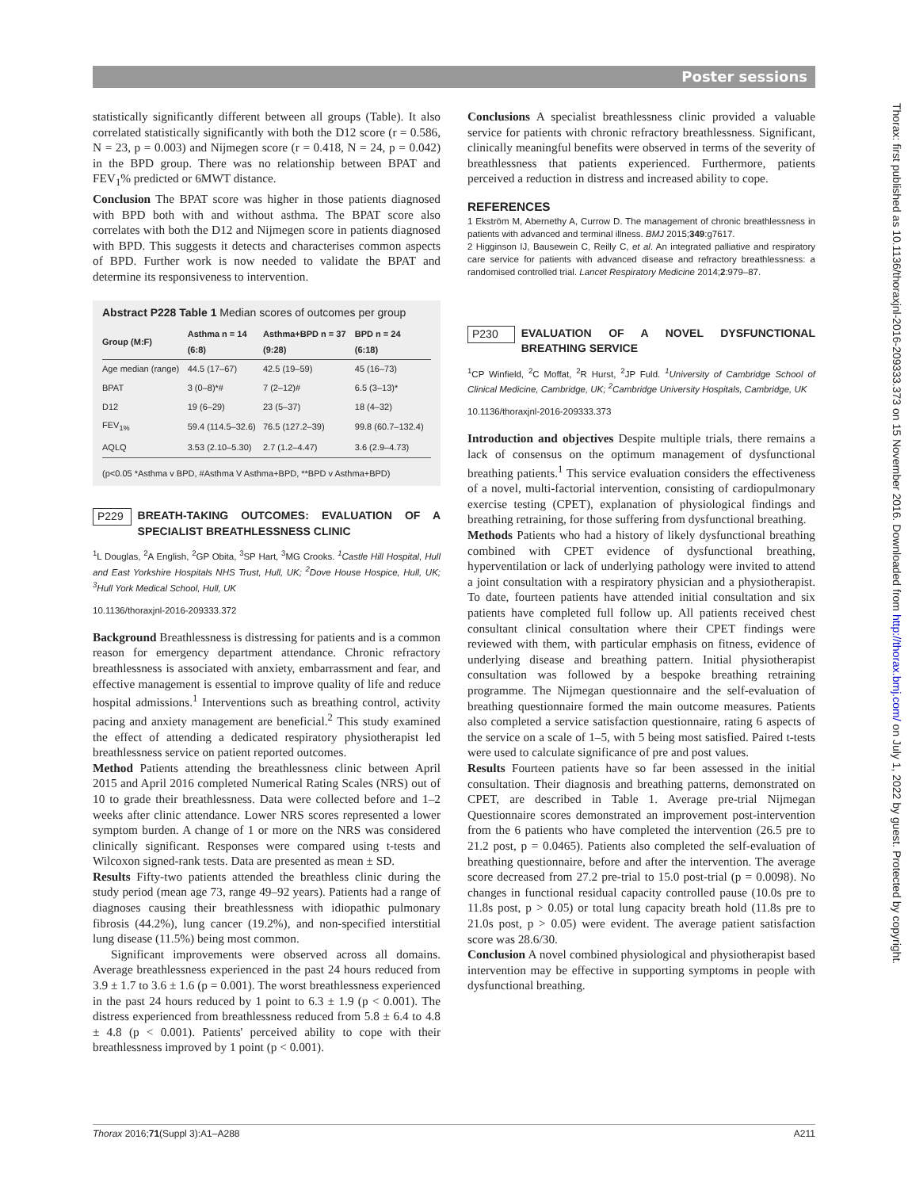Poster sessions
statistically significantly different between all groups (Table). It also correlated statistically significantly with both the D12 score (r = 0.586, N = 23, p = 0.003) and Nijmegen score (r = 0.418, N = 24, p = 0.042) in the BPD group. There was no relationship between BPAT and FEV<sub>1</sub>% predicted or 6MWT distance.
Conclusion The BPAT score was higher in those patients diagnosed with BPD both with and without asthma. The BPAT score also correlates with both the D12 and Nijmegen score in patients diagnosed with BPD. This suggests it detects and characterises common aspects of BPD. Further work is now needed to validate the BPAT and determine its responsiveness to intervention.
Abstract P228 Table 1 Median scores of outcomes per group
| Group (M:F) | Asthma n = 14 (6:8) | Asthma+BPD n = 37 (9:28) | BPD n = 24 (6:18) |
| --- | --- | --- | --- |
| Age median (range) | 44.5 (17–67) | 42.5 (19–59) | 45 (16–73) |
| BPAT | 3 (0–8)*# | 7 (2–12)# | 6.5 (3–13)* |
| D12 | 19 (6–29) | 23 (5–37) | 18 (4–32) |
| FEV<sub>1%</sub> | 59.4 (114.5–32.6) | 76.5 (127.2–39) | 99.8 (60.7–132.4) |
| AQLQ | 3.53 (2.10–5.30) | 2.7 (1.2–4.47) | 3.6 (2.9–4.73) |
(p<0.05 *Asthma v BPD, #Asthma V Asthma+BPD, **BPD v Asthma+BPD)
P229 BREATH-TAKING OUTCOMES: EVALUATION OF A SPECIALIST BREATHLESSNESS CLINIC
<sup>1</sup> L Douglas, <sup>2</sup>A English, <sup>2</sup>GP Obita, <sup>3</sup>SP Hart, <sup>3</sup>MG Crooks. <sup>1</sup>Castle Hill Hospital, Hull and East Yorkshire Hospitals NHS Trust, Hull, UK; <sup>2</sup>Dove House Hospice, Hull, UK; <sup>3</sup>Hull York Medical School, Hull, UK
10.1136/thoraxjnl-2016-209333.372
Background Breathlessness is distressing for patients and is a common reason for emergency department attendance. Chronic refractory breathlessness is associated with anxiety, embarrassment and fear, and effective management is essential to improve quality of life and reduce hospital admissions.<sup>1</sup> Interventions such as breathing control, activity pacing and anxiety management are beneficial.<sup>2</sup> This study examined the effect of attending a dedicated respiratory physiotherapist led breathlessness service on patient reported outcomes.
Method Patients attending the breathlessness clinic between April 2015 and April 2016 completed Numerical Rating Scales (NRS) out of 10 to grade their breathlessness. Data were collected before and 1–2 weeks after clinic attendance. Lower NRS scores represented a lower symptom burden. A change of 1 or more on the NRS was considered clinically significant. Responses were compared using t-tests and Wilcoxon signed-rank tests. Data are presented as mean ± SD.
Results Fifty-two patients attended the breathless clinic during the study period (mean age 73, range 49–92 years). Patients had a range of diagnoses causing their breathlessness with idiopathic pulmonary fibrosis (44.2%), lung cancer (19.2%), and non-specified interstitial lung disease (11.5%) being most common.
Significant improvements were observed across all domains. Average breathlessness experienced in the past 24 hours reduced from 3.9 ± 1.7 to 3.6 ± 1.6 (p = 0.001). The worst breathlessness experienced in the past 24 hours reduced by 1 point to 6.3 ± 1.9 (p < 0.001). The distress experienced from breathlessness reduced from 5.8 ± 6.4 to 4.8 ± 4.8 (p < 0.001). Patients' perceived ability to cope with their breathlessness improved by 1 point (p < 0.001).
Conclusions A specialist breathlessness clinic provided a valuable service for patients with chronic refractory breathlessness. Significant, clinically meaningful benefits were observed in terms of the severity of breathlessness that patients experienced. Furthermore, patients perceived a reduction in distress and increased ability to cope.
REFERENCES
1 Ekström M, Abernethy A, Currow D. The management of chronic breathlessness in patients with advanced and terminal illness. BMJ 2015;349:g7617.
2 Higginson IJ, Bausewein C, Reilly C, et al. An integrated palliative and respiratory care service for patients with advanced disease and refractory breathlessness: a randomised controlled trial. Lancet Respiratory Medicine 2014;2:979–87.
P230 EVALUATION OF A NOVEL DYSFUNCTIONAL BREATHING SERVICE
<sup>1</sup> CP Winfield, <sup>2</sup>C Moffat, <sup>2</sup>R Hurst, <sup>2</sup>JP Fuld. <sup>1</sup>University of Cambridge School of Clinical Medicine, Cambridge, UK; <sup>2</sup>Cambridge University Hospitals, Cambridge, UK
10.1136/thoraxjnl-2016-209333.373
Introduction and objectives Despite multiple trials, there remains a lack of consensus on the optimum management of dysfunctional breathing patients.<sup>1</sup> This service evaluation considers the effectiveness of a novel, multi-factorial intervention, consisting of cardiopulmonary exercise testing (CPET), explanation of physiological findings and breathing retraining, for those suffering from dysfunctional breathing.
Methods Patients who had a history of likely dysfunctional breathing combined with CPET evidence of dysfunctional breathing, hyperventilation or lack of underlying pathology were invited to attend a joint consultation with a respiratory physician and a physiotherapist. To date, fourteen patients have attended initial consultation and six patients have completed full follow up. All patients received chest consultant clinical consultation where their CPET findings were reviewed with them, with particular emphasis on fitness, evidence of underlying disease and breathing pattern. Initial physiotherapist consultation was followed by a bespoke breathing retraining programme. The Nijmegan questionnaire and the self-evaluation of breathing questionnaire formed the main outcome measures. Patients also completed a service satisfaction questionnaire, rating 6 aspects of the service on a scale of 1–5, with 5 being most satisfied. Paired t-tests were used to calculate significance of pre and post values.
Results Fourteen patients have so far been assessed in the initial consultation. Their diagnosis and breathing patterns, demonstrated on CPET, are described in Table 1. Average pre-trial Nijmegan Questionnaire scores demonstrated an improvement post-intervention from the 6 patients who have completed the intervention (26.5 pre to 21.2 post, p = 0.0465). Patients also completed the self-evaluation of breathing questionnaire, before and after the intervention. The average score decreased from 27.2 pre-trial to 15.0 post-trial (p = 0.0098). No changes in functional residual capacity controlled pause (10.0s pre to 11.8s post, p > 0.05) or total lung capacity breath hold (11.8s pre to 21.0s post, p > 0.05) were evident. The average patient satisfaction score was 28.6/30.
Conclusion A novel combined physiological and physiotherapist based intervention may be effective in supporting symptoms in people with dysfunctional breathing.
Thorax: first published as 10.1136/thoraxjnl-2016-209333.373 on 15 November 2016. Downloaded from http://thorax.bmj.com/ on July 1, 2022 by guest. Protected by copyright.
Thorax 2016;71(Suppl 3):A1–A288 A211